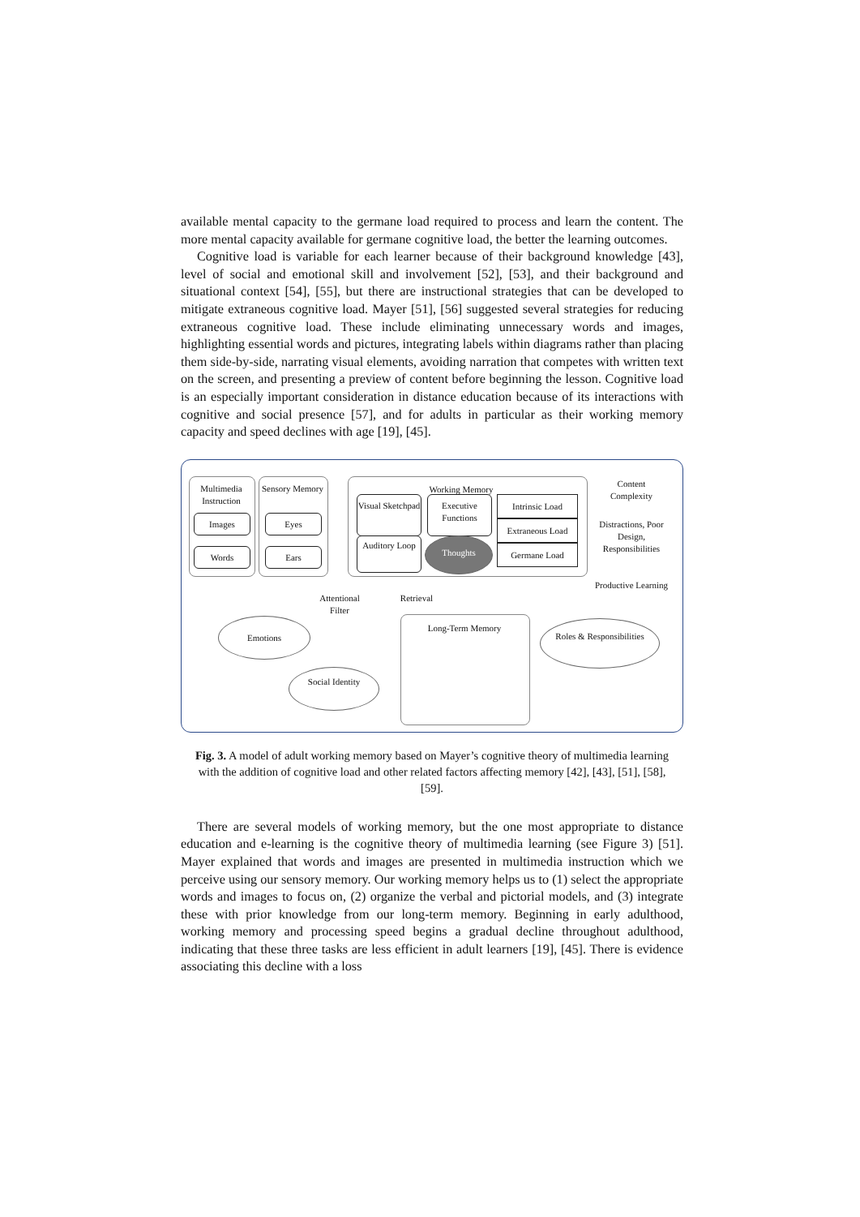available mental capacity to the germane load required to process and learn the content. The more mental capacity available for germane cognitive load, the better the learning outcomes.
Cognitive load is variable for each learner because of their background knowledge [43], level of social and emotional skill and involvement [52], [53], and their background and situational context [54], [55], but there are instructional strategies that can be developed to mitigate extraneous cognitive load. Mayer [51], [56] suggested several strategies for reducing extraneous cognitive load. These include eliminating unnecessary words and images, highlighting essential words and pictures, integrating labels within diagrams rather than placing them side-by-side, narrating visual elements, avoiding narration that competes with written text on the screen, and presenting a preview of content before beginning the lesson. Cognitive load is an especially important consideration in distance education because of its interactions with cognitive and social presence [57], and for adults in particular as their working memory capacity and speed declines with age [19], [45].
Multimedia Instruction
Images
Words
Sensory Memory
Eyes
Ears
Working Memory
Visual Sketchpad
Executive Functions
Auditory Loop
Thoughts
Intrinsic Load
Extraneous Load
Germane Load
Content Complexity
Distractions, Poor Design, Responsibilities
Productive Learning
Attentional Filter
Retrieval
Long-Term Memory
Emotions
Social Identity
Roles & Responsibilities
Fig. 3. A model of adult working memory based on Mayer’s cognitive theory of multimedia learning with the addition of cognitive load and other related factors affecting memory [42], [43], [51], [58], [59].
There are several models of working memory, but the one most appropriate to distance education and e-learning is the cognitive theory of multimedia learning (see Figure 3) [51]. Mayer explained that words and images are presented in multimedia instruction which we perceive using our sensory memory. Our working memory helps us to (1) select the appropriate words and images to focus on, (2) organize the verbal and pictorial models, and (3) integrate these with prior knowledge from our long-term memory. Beginning in early adulthood, working memory and processing speed begins a gradual decline throughout adulthood, indicating that these three tasks are less efficient in adult learners [19], [45]. There is evidence associating this decline with a loss